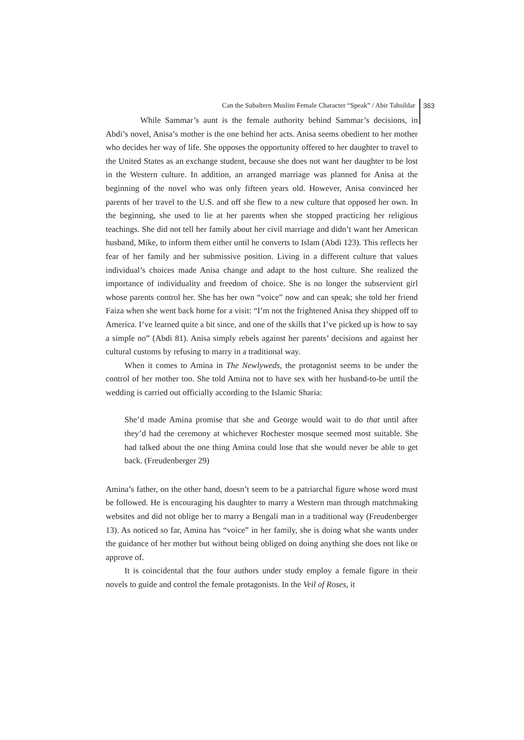Can the Subaltern Muslim Female Character “Speak” / Abir Tahsildar 363
While Sammar’s aunt is the female authority behind Sammar’s decisions, in Abdi’s novel, Anisa’s mother is the one behind her acts. Anisa seems obedient to her mother who decides her way of life. She opposes the opportunity offered to her daughter to travel to the United States as an exchange student, because she does not want her daughter to be lost in the Western culture. In addition, an arranged marriage was planned for Anisa at the beginning of the novel who was only fifteen years old. However, Anisa convinced her parents of her travel to the U.S. and off she flew to a new culture that opposed her own. In the beginning, she used to lie at her parents when she stopped practicing her religious teachings. She did not tell her family about her civil marriage and didn’t want her American husband, Mike, to inform them either until he converts to Islam (Abdi 123). This reflects her fear of her family and her submissive position. Living in a different culture that values individual’s choices made Anisa change and adapt to the host culture. She realized the importance of individuality and freedom of choice. She is no longer the subservient girl whose parents control her. She has her own “voice” now and can speak; she told her friend Faiza when she went back home for a visit: “I’m not the frightened Anisa they shipped off to America. I’ve learned quite a bit since, and one of the skills that I’ve picked up is how to say a simple no” (Abdi 81). Anisa simply rebels against her parents’ decisions and against her cultural customs by refusing to marry in a traditional way.
When it comes to Amina in The Newlyweds, the protagonist seems to be under the control of her mother too. She told Amina not to have sex with her husband-to-be until the wedding is carried out officially according to the Islamic Sharia:
She’d made Amina promise that she and George would wait to do that until after they’d had the ceremony at whichever Rochester mosque seemed most suitable. She had talked about the one thing Amina could lose that she would never be able to get back. (Freudenberger 29)
Amina’s father, on the other hand, doesn’t seem to be a patriarchal figure whose word must be followed. He is encouraging his daughter to marry a Western man through matchmaking websites and did not oblige her to marry a Bengali man in a traditional way (Freudenberger 13). As noticed so far, Amina has “voice” in her family, she is doing what she wants under the guidance of her mother but without being obliged on doing anything she does not like or approve of.
It is coincidental that the four authors under study employ a female figure in their novels to guide and control the female protagonists. In the Veil of Roses, it